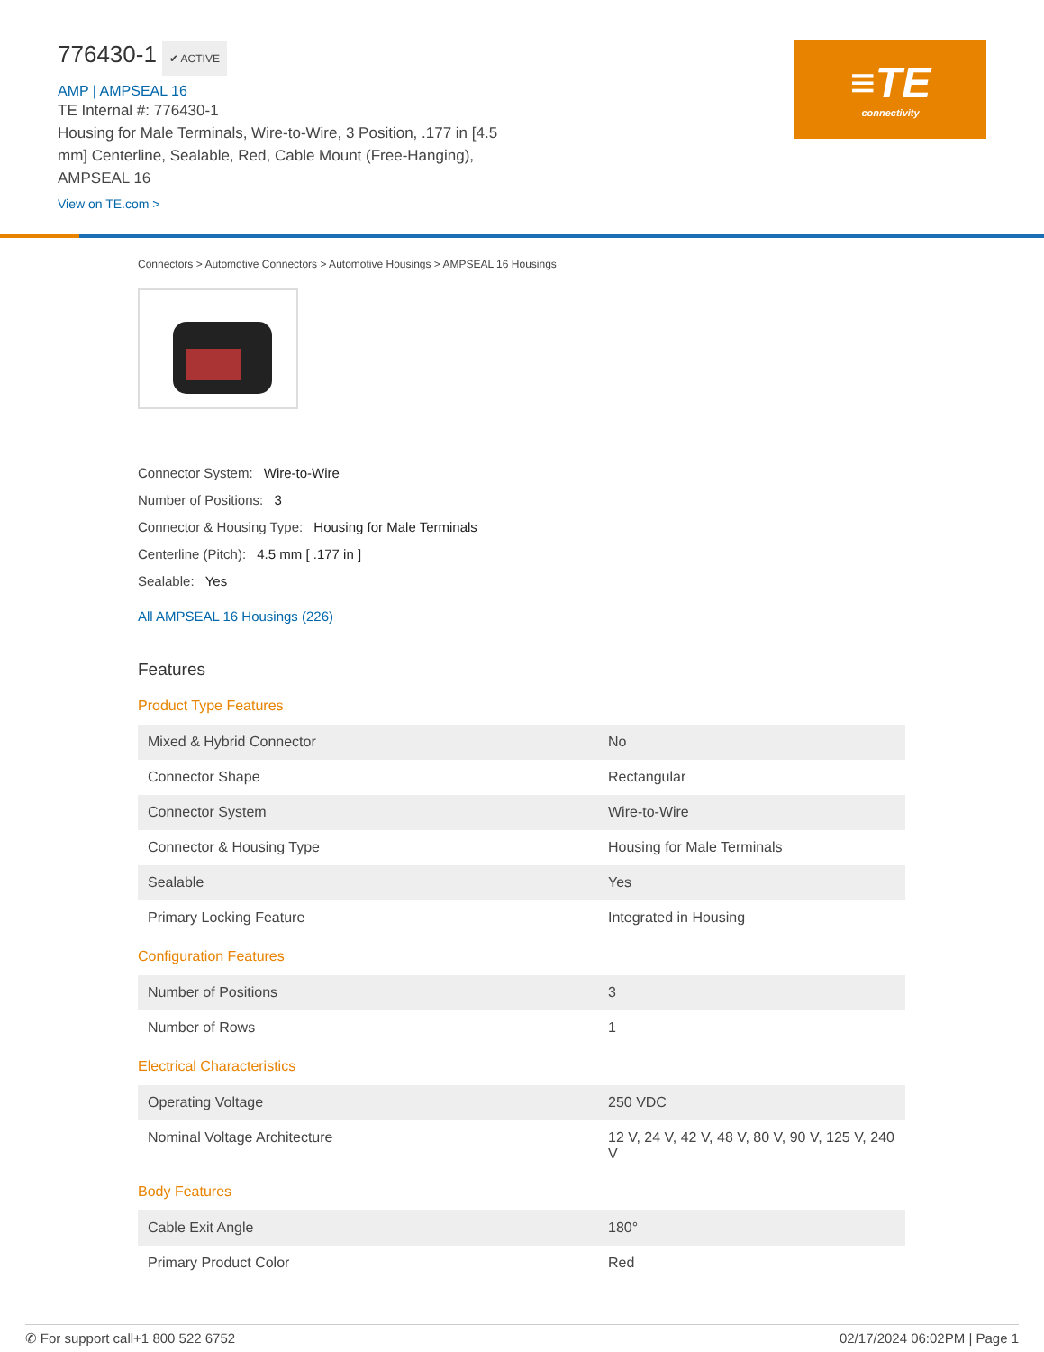776430-1
✔ ACTIVE
AMP | AMPSEAL 16
TE Internal #: 776430-1
Housing for Male Terminals, Wire-to-Wire, 3 Position, .177 in [4.5 mm] Centerline, Sealable, Red, Cable Mount (Free-Hanging), AMPSEAL 16
View on TE.com >
≡TE
connectivity
Connectors > Automotive Connectors > Automotive Housings > AMPSEAL 16 Housings
Connector System: Wire-to-Wire
Number of Positions: 3
Connector & Housing Type: Housing for Male Terminals
Centerline (Pitch): 4.5 mm [ .177 in ]
Sealable: Yes
All AMPSEAL 16 Housings (226)
Features
Product Type Features
| Mixed & Hybrid Connector | No |
| Connector Shape | Rectangular |
| Connector System | Wire-to-Wire |
| Connector & Housing Type | Housing for Male Terminals |
| Sealable | Yes |
| Primary Locking Feature | Integrated in Housing |
Configuration Features
| Number of Positions | 3 |
| Number of Rows | 1 |
Electrical Characteristics
| Operating Voltage | 250 VDC |
| Nominal Voltage Architecture | 12 V, 24 V, 42 V, 48 V, 80 V, 90 V, 125 V, 240 V |
Body Features
| Cable Exit Angle | 180° |
| Primary Product Color | Red |
✆ For support call+1 800 522 6752 02/17/2024 06:02PM | Page 1